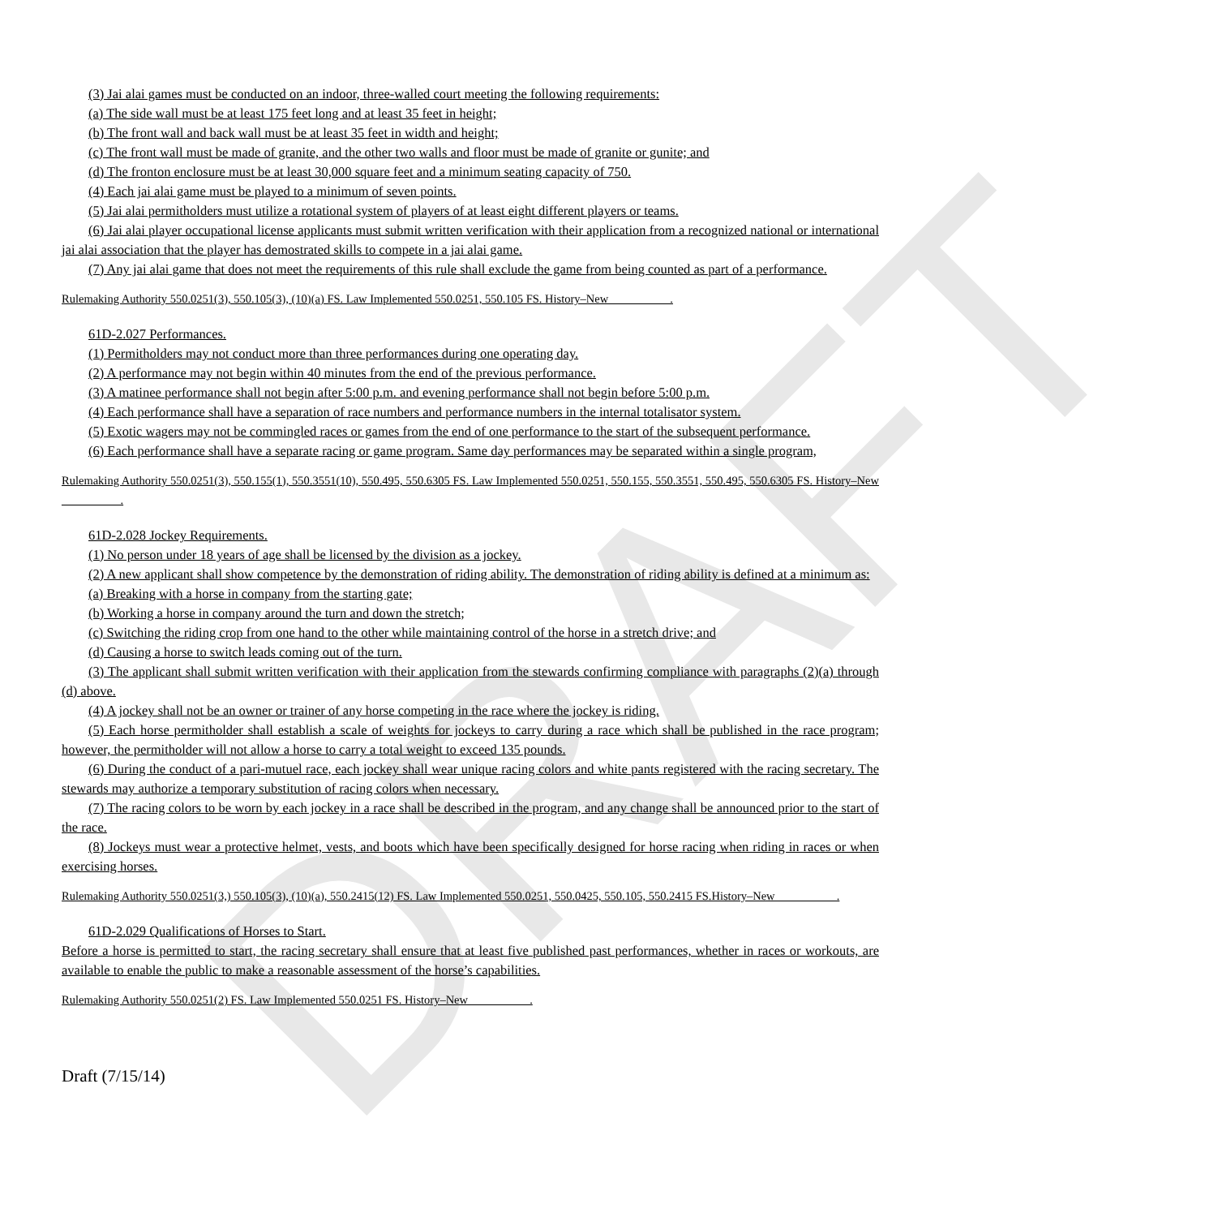DRAFT
(3) Jai alai games must be conducted on an indoor, three-walled court meeting the following requirements:
(a) The side wall must be at least 175 feet long and at least 35 feet in height;
(b) The front wall and back wall must be at least 35 feet in width and height;
(c) The front wall must be made of granite, and the other two walls and floor must be made of granite or gunite; and
(d) The fronton enclosure must be at least 30,000 square feet and a minimum seating capacity of 750.
(4) Each jai alai game must be played to a minimum of seven points.
(5) Jai alai permitholders must utilize a rotational system of players of at least eight different players or teams.
(6) Jai alai player occupational license applicants must submit written verification with their application from a recognized national or international jai alai association that the player has demostrated skills to compete in a jai alai game.
(7) Any jai alai game that does not meet the requirements of this rule shall exclude the game from being counted as part of a performance.
Rulemaking Authority 550.0251(3), 550.105(3), (10)(a) FS. Law Implemented 550.0251, 550.105 FS. History–New __________.
61D-2.027 Performances.
(1) Permitholders may not conduct more than three performances during one operating day.
(2) A performance may not begin within 40 minutes from the end of the previous performance.
(3) A matinee performance shall not begin after 5:00 p.m. and evening performance shall not begin before 5:00 p.m.
(4) Each performance shall have a separation of race numbers and performance numbers in the internal totalisator system.
(5) Exotic wagers may not be commingled races or games from the end of one performance to the start of the subsequent performance.
(6) Each performance shall have a separate racing or game program. Same day performances may be separated within a single program,
Rulemaking Authority 550.0251(3), 550.155(1), 550.3551(10), 550.495, 550.6305 FS. Law Implemented 550.0251, 550.155, 550.3551, 550.495, 550.6305 FS. History–New __________.
61D-2.028 Jockey Requirements.
(1) No person under 18 years of age shall be licensed by the division as a jockey.
(2) A new applicant shall show competence by the demonstration of riding ability. The demonstration of riding ability is defined at a minimum as:
(a) Breaking with a horse in company from the starting gate;
(b) Working a horse in company around the turn and down the stretch;
(c) Switching the riding crop from one hand to the other while maintaining control of the horse in a stretch drive; and
(d) Causing a horse to switch leads coming out of the turn.
(3) The applicant shall submit written verification with their application from the stewards confirming compliance with paragraphs (2)(a) through (d) above.
(4) A jockey shall not be an owner or trainer of any horse competing in the race where the jockey is riding.
(5) Each horse permitholder shall establish a scale of weights for jockeys to carry during a race which shall be published in the race program; however, the permitholder will not allow a horse to carry a total weight to exceed 135 pounds.
(6) During the conduct of a pari-mutuel race, each jockey shall wear unique racing colors and white pants registered with the racing secretary. The stewards may authorize a temporary substitution of racing colors when necessary.
(7) The racing colors to be worn by each jockey in a race shall be described in the program, and any change shall be announced prior to the start of the race.
(8) Jockeys must wear a protective helmet, vests, and boots which have been specifically designed for horse racing when riding in races or when exercising horses.
Rulemaking Authority 550.0251(3,) 550.105(3), (10)(a), 550.2415(12) FS. Law Implemented 550.0251, 550.0425, 550.105, 550.2415 FS.History–New __________.
61D-2.029 Qualifications of Horses to Start.
Before a horse is permitted to start, the racing secretary shall ensure that at least five published past performances, whether in races or workouts, are available to enable the public to make a reasonable assessment of the horse’s capabilities.
Rulemaking Authority 550.0251(2) FS. Law Implemented 550.0251 FS. History–New __________.
Draft (7/15/14)